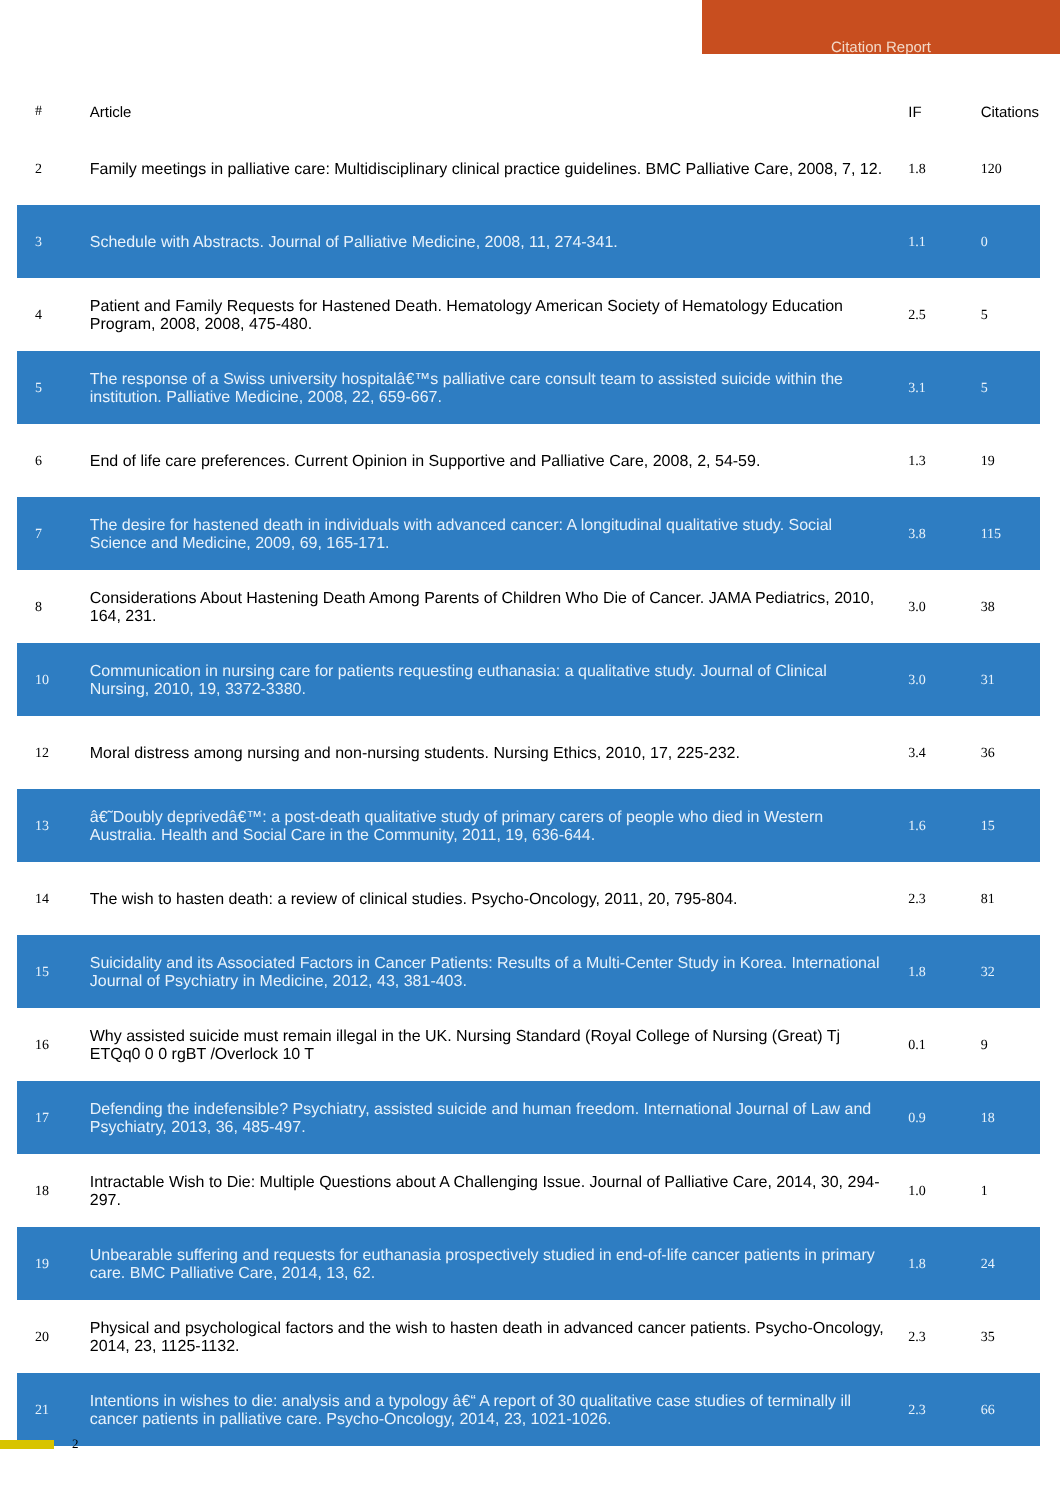Citation Report
| # | Article | IF | Citations |
| --- | --- | --- | --- |
| 2 | Family meetings in palliative care: Multidisciplinary clinical practice guidelines. BMC Palliative Care, 2008, 7, 12. | 1.8 | 120 |
| 3 | Schedule with Abstracts. Journal of Palliative Medicine, 2008, 11, 274-341. | 1.1 | 0 |
| 4 | Patient and Family Requests for Hastened Death. Hematology American Society of Hematology Education Program, 2008, 2008, 475-480. | 2.5 | 5 |
| 5 | The response of a Swiss university hospitalâ€™s palliative care consult team to assisted suicide within the institution. Palliative Medicine, 2008, 22, 659-667. | 3.1 | 5 |
| 6 | End of life care preferences. Current Opinion in Supportive and Palliative Care, 2008, 2, 54-59. | 1.3 | 19 |
| 7 | The desire for hastened death in individuals with advanced cancer: A longitudinal qualitative study. Social Science and Medicine, 2009, 69, 165-171. | 3.8 | 115 |
| 8 | Considerations About Hastening Death Among Parents of Children Who Die of Cancer. JAMA Pediatrics, 2010, 164, 231. | 3.0 | 38 |
| 10 | Communication in nursing care for patients requesting euthanasia: a qualitative study. Journal of Clinical Nursing, 2010, 19, 3372-3380. | 3.0 | 31 |
| 12 | Moral distress among nursing and non-nursing students. Nursing Ethics, 2010, 17, 225-232. | 3.4 | 36 |
| 13 | â€˜Doubly deprivedâ€™: a post-death qualitative study of primary carers of people who died in Western Australia. Health and Social Care in the Community, 2011, 19, 636-644. | 1.6 | 15 |
| 14 | The wish to hasten death: a review of clinical studies. Psycho-Oncology, 2011, 20, 795-804. | 2.3 | 81 |
| 15 | Suicidality and its Associated Factors in Cancer Patients: Results of a Multi-Center Study in Korea. International Journal of Psychiatry in Medicine, 2012, 43, 381-403. | 1.8 | 32 |
| 16 | Why assisted suicide must remain illegal in the UK. Nursing Standard (Royal College of Nursing (Great) Tj ETQq0 0 0 rgBT /Overlock 10 T | 0.1 | 9 |
| 17 | Defending the indefensible? Psychiatry, assisted suicide and human freedom. International Journal of Law and Psychiatry, 2013, 36, 485-497. | 0.9 | 18 |
| 18 | Intractable Wish to Die: Multiple Questions about A Challenging Issue. Journal of Palliative Care, 2014, 30, 294-297. | 1.0 | 1 |
| 19 | Unbearable suffering and requests for euthanasia prospectively studied in end-of-life cancer patients in primary care. BMC Palliative Care, 2014, 13, 62. | 1.8 | 24 |
| 20 | Physical and psychological factors and the wish to hasten death in advanced cancer patients. Psycho-Oncology, 2014, 23, 1125-1132. | 2.3 | 35 |
| 21 | Intentions in wishes to die: analysis and a typology â€“ A report of 30 qualitative case studies of terminally ill cancer patients in palliative care. Psycho-Oncology, 2014, 23, 1021-1026. | 2.3 | 66 |
2